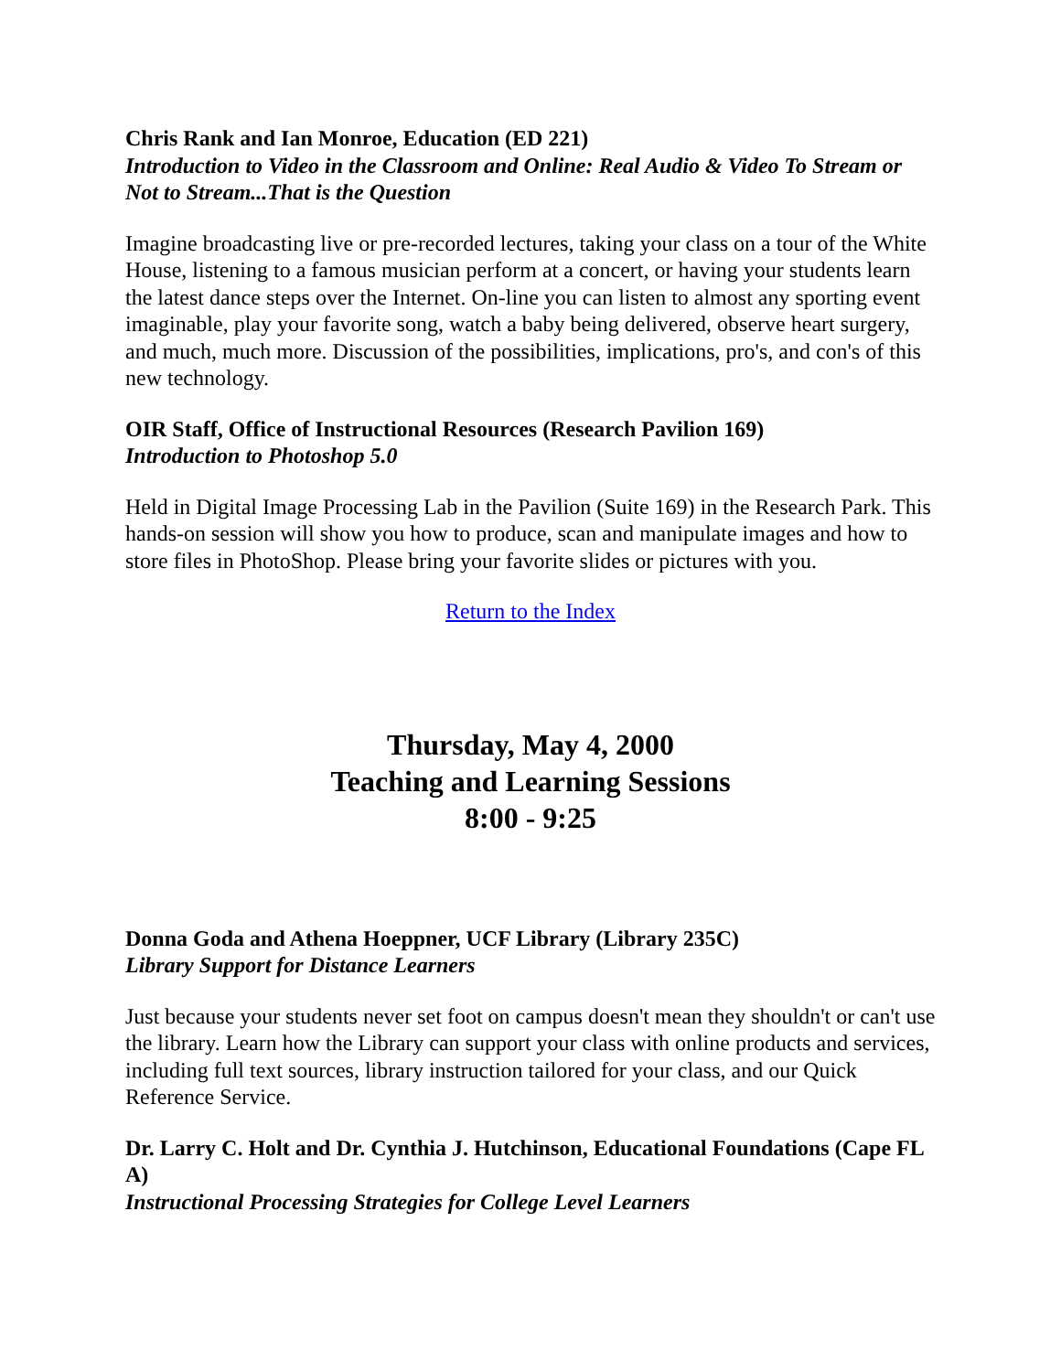Chris Rank and Ian Monroe, Education (ED 221)
Introduction to Video in the Classroom and Online: Real Audio & Video To Stream or Not to Stream...That is the Question
Imagine broadcasting live or pre-recorded lectures, taking your class on a tour of the White House, listening to a famous musician perform at a concert, or having your students learn the latest dance steps over the Internet. On-line you can listen to almost any sporting event imaginable, play your favorite song, watch a baby being delivered, observe heart surgery, and much, much more. Discussion of the possibilities, implications, pro's, and con's of this new technology.
OIR Staff, Office of Instructional Resources (Research Pavilion 169)
Introduction to Photoshop 5.0
Held in Digital Image Processing Lab in the Pavilion (Suite 169) in the Research Park. This hands-on session will show you how to produce, scan and manipulate images and how to store files in PhotoShop. Please bring your favorite slides or pictures with you.
Return to the Index
Thursday, May 4, 2000
Teaching and Learning Sessions
8:00 - 9:25
Donna Goda and Athena Hoeppner, UCF Library (Library 235C)
Library Support for Distance Learners
Just because your students never set foot on campus doesn't mean they shouldn't or can't use the library. Learn how the Library can support your class with online products and services, including full text sources, library instruction tailored for your class, and our Quick Reference Service.
Dr. Larry C. Holt and Dr. Cynthia J. Hutchinson, Educational Foundations (Cape FL A)
Instructional Processing Strategies for College Level Learners